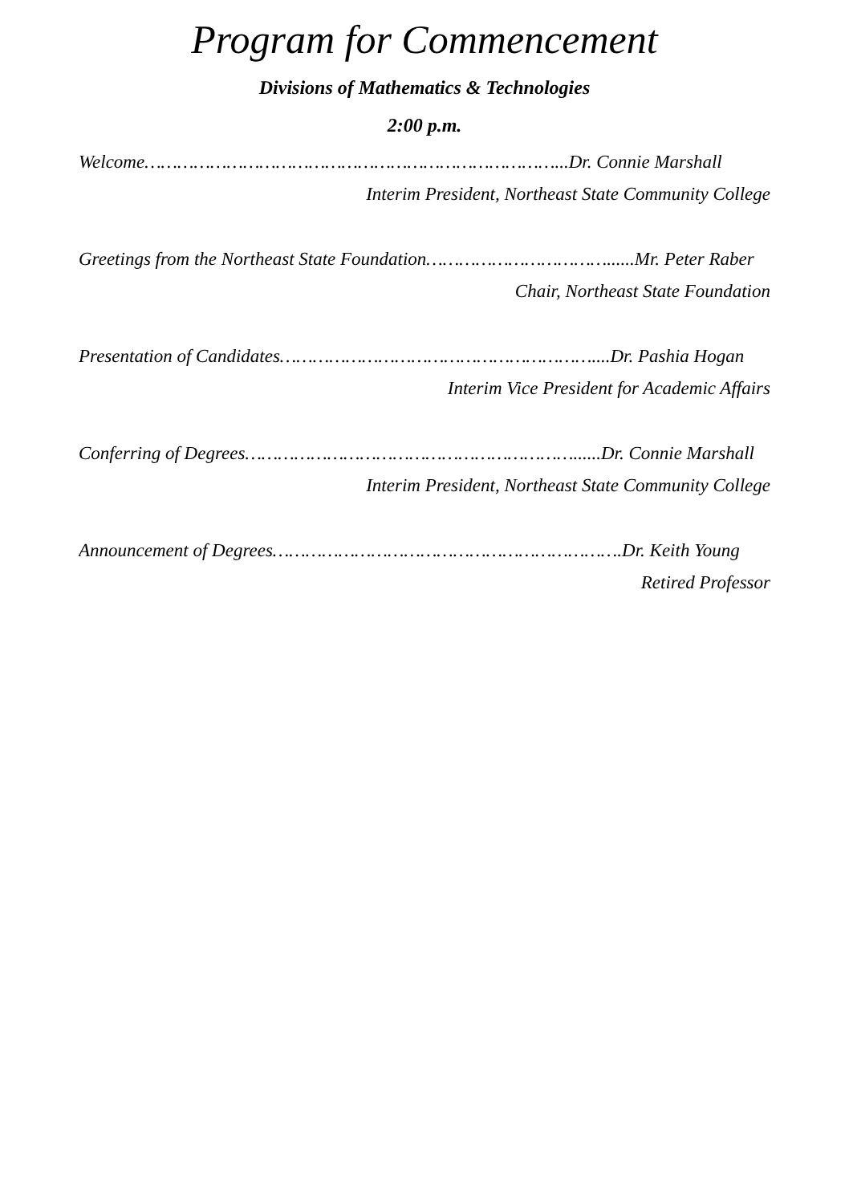Program for Commencement
Divisions of Mathematics & Technologies
2:00 p.m.
Welcome…………………………………………………………………...Dr. Connie Marshall
Interim President, Northeast State Community College
Greetings from the Northeast State Foundation……………………………......Mr. Peter Raber
Chair, Northeast State Foundation
Presentation of Candidates…………………………………………………....Dr. Pashia Hogan
Interim Vice President for Academic Affairs
Conferring of Degrees……………………………………………………......Dr. Connie Marshall
Interim President, Northeast State Community College
Announcement of Degrees……………………………………………………….Dr. Keith Young
Retired Professor